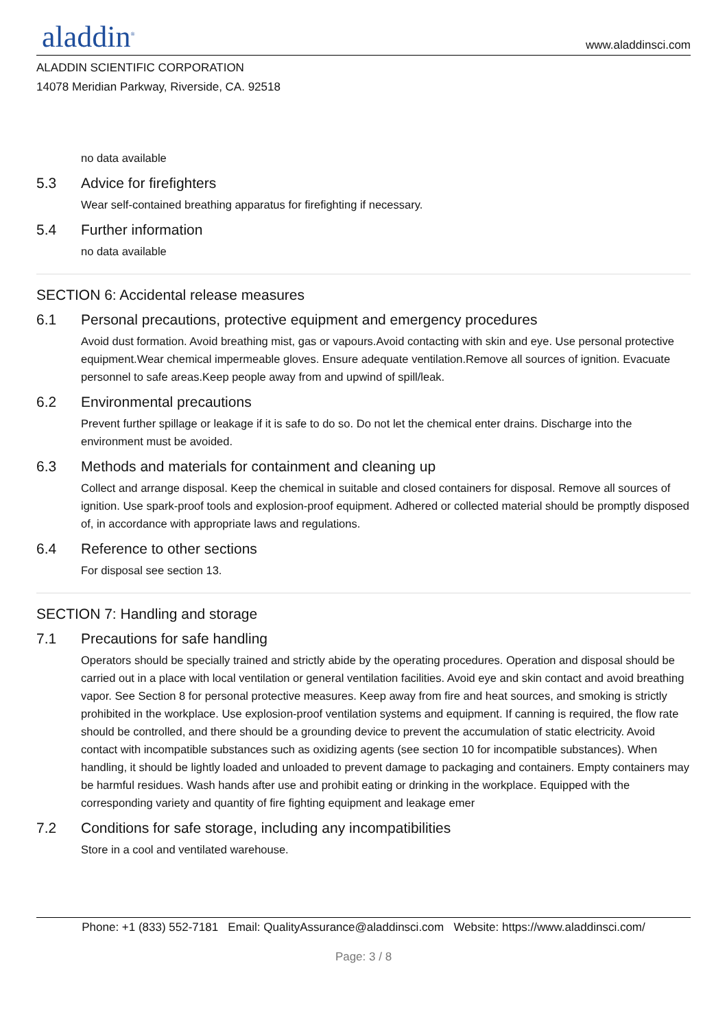aladdin<sup>®</sup>
www.aladdinsci.com
ALADDIN SCIENTIFIC CORPORATION
14078 Meridian Parkway, Riverside, CA. 92518
no data available
5.3 Advice for firefighters
Wear self-contained breathing apparatus for firefighting if necessary.
5.4 Further information
no data available
SECTION 6: Accidental release measures
6.1 Personal precautions, protective equipment and emergency procedures
Avoid dust formation. Avoid breathing mist, gas or vapours.Avoid contacting with skin and eye. Use personal protective equipment.Wear chemical impermeable gloves. Ensure adequate ventilation.Remove all sources of ignition. Evacuate personnel to safe areas.Keep people away from and upwind of spill/leak.
6.2 Environmental precautions
Prevent further spillage or leakage if it is safe to do so. Do not let the chemical enter drains. Discharge into the environment must be avoided.
6.3 Methods and materials for containment and cleaning up
Collect and arrange disposal. Keep the chemical in suitable and closed containers for disposal. Remove all sources of ignition. Use spark-proof tools and explosion-proof equipment. Adhered or collected material should be promptly disposed of, in accordance with appropriate laws and regulations.
6.4 Reference to other sections
For disposal see section 13.
SECTION 7: Handling and storage
7.1 Precautions for safe handling
Operators should be specially trained and strictly abide by the operating procedures. Operation and disposal should be carried out in a place with local ventilation or general ventilation facilities. Avoid eye and skin contact and avoid breathing vapor. See Section 8 for personal protective measures. Keep away from fire and heat sources, and smoking is strictly prohibited in the workplace. Use explosion-proof ventilation systems and equipment. If canning is required, the flow rate should be controlled, and there should be a grounding device to prevent the accumulation of static electricity. Avoid contact with incompatible substances such as oxidizing agents (see section 10 for incompatible substances). When handling, it should be lightly loaded and unloaded to prevent damage to packaging and containers. Empty containers may be harmful residues. Wash hands after use and prohibit eating or drinking in the workplace. Equipped with the corresponding variety and quantity of fire fighting equipment and leakage emer
7.2 Conditions for safe storage, including any incompatibilities
Store in a cool and ventilated warehouse.
Phone: +1 (833) 552-7181 Email: QualityAssurance@aladdinsci.com Website: https://www.aladdinsci.com/
Page: 3 / 8